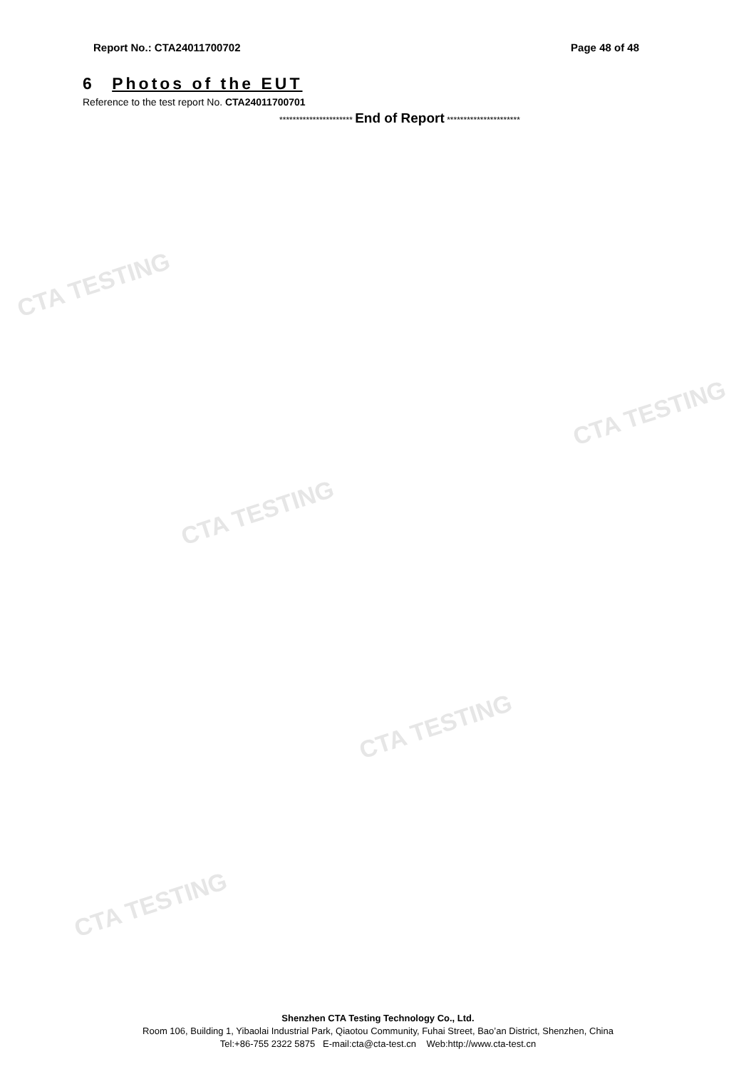CTA TESTING
CTA TESTING
CTA TESTING
CTA TESTING
CTA TESTING
Report No.: CTA24011700702 Page 48 of 48
6 Photos of the EUT
Reference to the test report No. CTA24011700701
********************** End of Report **********************
Shenzhen CTA Testing Technology Co., Ltd.
Room 106, Building 1, Yibaolai Industrial Park, Qiaotou Community, Fuhai Street, Bao’an District, Shenzhen, China
Tel:+86-755 2322 5875 E-mail:cta@cta-test.cn Web:http://www.cta-test.cn